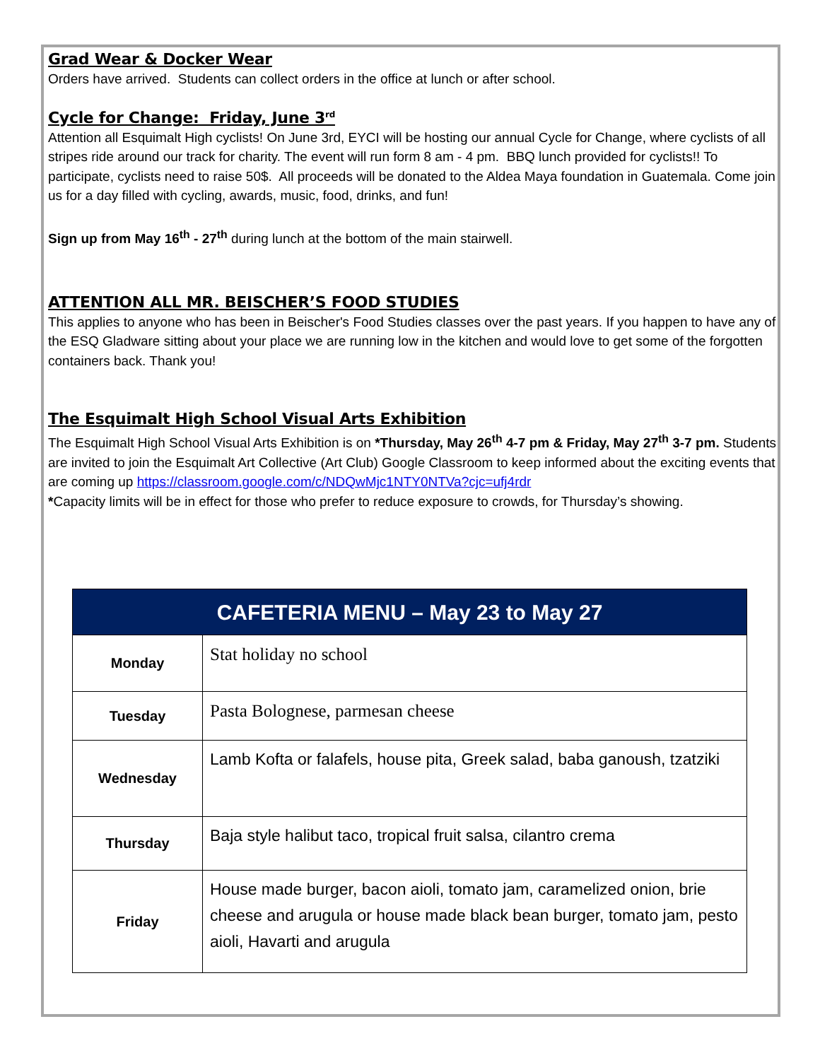Grad Wear & Docker Wear
Orders have arrived. Students can collect orders in the office at lunch or after school.
Cycle for Change: Friday, June 3<sup>rd</sup>
Attention all Esquimalt High cyclists! On June 3rd, EYCI will be hosting our annual Cycle for Change, where cyclists of all stripes ride around our track for charity. The event will run form 8 am - 4 pm. BBQ lunch provided for cyclists!! To participate, cyclists need to raise 50$. All proceeds will be donated to the Aldea Maya foundation in Guatemala. Come join us for a day filled with cycling, awards, music, food, drinks, and fun!
Sign up from May 16<sup>th</sup> - 27<sup>th</sup> during lunch at the bottom of the main stairwell.
ATTENTION ALL MR. BEISCHER’S FOOD STUDIES
This applies to anyone who has been in Beischer's Food Studies classes over the past years. If you happen to have any of the ESQ Gladware sitting about your place we are running low in the kitchen and would love to get some of the forgotten containers back. Thank you!
The Esquimalt High School Visual Arts Exhibition
The Esquimalt High School Visual Arts Exhibition is on *Thursday, May 26<sup>th</sup> 4-7 pm & Friday, May 27<sup>th</sup> 3-7 pm. Students are invited to join the Esquimalt Art Collective (Art Club) Google Classroom to keep informed about the exciting events that are coming up https://classroom.google.com/c/NDQwMjc1NTY0NTVa?cjc=ufj4rdr
*Capacity limits will be in effect for those who prefer to reduce exposure to crowds, for Thursday’s showing.
| CAFETERIA MENU – May 23 to May 27 | |
| --- | --- |
| Monday | Stat holiday no school |
| Tuesday | Pasta Bolognese, parmesan cheese |
| Wednesday | Lamb Kofta or falafels, house pita, Greek salad, baba ganoush, tzatziki |
| Thursday | Baja style halibut taco, tropical fruit salsa, cilantro crema |
| Friday | House made burger, bacon aioli, tomato jam, caramelized onion, brie cheese and arugula or house made black bean burger, tomato jam, pesto aioli, Havarti and arugula |